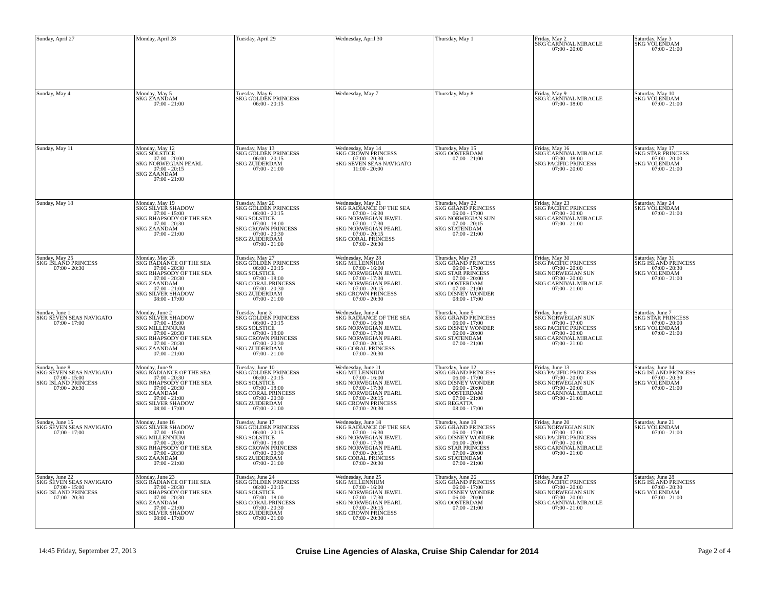| Sunday, April 27 | Monday, April 28 | Tuesday, April 29 | Wednesday, April 30 | Thursday, May 1 | Friday, May 2 SKG CARNIVAL MIRACLE 07:00 - 20:00 | Saturday, May 3 SKG VOLENDAM 07:00 - 21:00 |
| Sunday, May 4 | Monday, May 5 SKG ZAANDAM 07:00 - 21:00 | Tuesday, May 6 SKG GOLDEN PRINCESS 06:00 - 20:15 | Wednesday, May 7 | Thursday, May 8 | Friday, May 9 SKG CARNIVAL MIRACLE 07:00 - 18:00 | Saturday, May 10 SKG VOLENDAM 07:00 - 21:00 |
| Sunday, May 11 | Monday, May 12 SKG SOLSTICE 07:00 - 20:00 SKG NORWEGIAN PEARL 07:00 - 20:15 SKG ZAANDAM 07:00 - 21:00 | Tuesday, May 13 SKG GOLDEN PRINCESS 06:00 - 20:15 SKG ZUIDERDAM 07:00 - 21:00 | Wednesday, May 14 SKG CROWN PRINCESS 07:00 - 20:30 SKG SEVEN SEAS NAVIGATO 11:00 - 20:00 | Thursday, May 15 SKG OOSTERDAM 07:00 - 21:00 | Friday, May 16 SKG CARNIVAL MIRACLE 07:00 - 18:00 SKG PACIFIC PRINCESS 07:00 - 20:00 | Saturday, May 17 SKG STAR PRINCESS 07:00 - 20:00 SKG VOLENDAM 07:00 - 21:00 |
| Sunday, May 18 | Monday, May 19 SKG SILVER SHADOW 07:00 - 15:00 SKG RHAPSODY OF THE SEA 07:00 - 20:30 SKG ZAANDAM 07:00 - 21:00 | Tuesday, May 20 SKG GOLDEN PRINCESS 06:00 - 20:15 SKG SOLSTICE 07:00 - 18:00 SKG CROWN PRINCESS 07:00 - 20:30 SKG ZUIDERDAM 07:00 - 21:00 | Wednesday, May 21 SKG RADIANCE OF THE SEA 07:00 - 16:30 SKG NORWEGIAN JEWEL 07:00 - 17:30 SKG NORWEGIAN PEARL 07:00 - 20:15 SKG CORAL PRINCESS 07:00 - 20:30 | Thursday, May 22 SKG GRAND PRINCESS 06:00 - 17:00 SKG NORWEGIAN SUN 07:00 - 20:15 SKG STATENDAM 07:00 - 21:00 | Friday, May 23 SKG PACIFIC PRINCESS 07:00 - 20:00 SKG CARNIVAL MIRACLE 07:00 - 21:00 | Saturday, May 24 SKG VOLENDAM 07:00 - 21:00 |
| Sunday, May 25 SKG ISLAND PRINCESS 07:00 - 20:30 | Monday, May 26 SKG RADIANCE OF THE SEA 07:00 - 20:30 SKG RHAPSODY OF THE SEA 07:00 - 20:30 SKG ZAANDAM 07:00 - 21:00 SKG SILVER SHADOW 08:00 - 17:00 | Tuesday, May 27 SKG GOLDEN PRINCESS 06:00 - 20:15 SKG SOLSTICE 07:00 - 18:00 SKG CORAL PRINCESS 07:00 - 20:30 SKG ZUIDERDAM 07:00 - 21:00 | Wednesday, May 28 SKG MILLENNIUM 07:00 - 16:00 SKG NORWEGIAN JEWEL 07:00 - 17:30 SKG NORWEGIAN PEARL 07:00 - 20:15 SKG CROWN PRINCESS 07:00 - 20:30 | Thursday, May 29 SKG GRAND PRINCESS 06:00 - 17:00 SKG STAR PRINCESS 07:00 - 20:00 SKG OOSTERDAM 07:00 - 21:00 SKG DISNEY WONDER 08:00 - 17:00 | Friday, May 30 SKG PACIFIC PRINCESS 07:00 - 20:00 SKG NORWEGIAN SUN 07:00 - 20:00 SKG CARNIVAL MIRACLE 07:00 - 21:00 | Saturday, May 31 SKG ISLAND PRINCESS 07:00 - 20:30 SKG VOLENDAM 07:00 - 21:00 |
| Sunday, June 1 SKG SEVEN SEAS NAVIGATO 07:00 - 17:00 | Monday, June 2 SKG SILVER SHADOW 07:00 - 15:00 SKG MILLENNIUM 07:00 - 20:30 SKG RHAPSODY OF THE SEA 07:00 - 20:30 SKG ZAANDAM 07:00 - 21:00 | Tuesday, June 3 SKG GOLDEN PRINCESS 06:00 - 20:15 SKG SOLSTICE 07:00 - 18:00 SKG CROWN PRINCESS 07:00 - 20:30 SKG ZUIDERDAM 07:00 - 21:00 | Wednesday, June 4 SKG RADIANCE OF THE SEA 07:00 - 16:30 SKG NORWEGIAN JEWEL 07:00 - 17:30 SKG NORWEGIAN PEARL 07:00 - 20:15 SKG CORAL PRINCESS 07:00 - 20:30 | Thursday, June 5 SKG GRAND PRINCESS 06:00 - 17:00 SKG DISNEY WONDER 06:00 - 20:00 SKG STATENDAM 07:00 - 21:00 | Friday, June 6 SKG NORWEGIAN SUN 07:00 - 17:00 SKG PACIFIC PRINCESS 07:00 - 20:00 SKG CARNIVAL MIRACLE 07:00 - 21:00 | Saturday, June 7 SKG STAR PRINCESS 07:00 - 20:00 SKG VOLENDAM 07:00 - 21:00 |
| Sunday, June 8 SKG SEVEN SEAS NAVIGATO 07:00 - 15:00 SKG ISLAND PRINCESS 07:00 - 20:30 | Monday, June 9 SKG RADIANCE OF THE SEA 07:00 - 20:30 SKG RHAPSODY OF THE SEA 07:00 - 20:30 SKG ZAANDAM 07:00 - 21:00 SKG SILVER SHADOW 08:00 - 17:00 | Tuesday, June 10 SKG GOLDEN PRINCESS 06:00 - 20:15 SKG SOLSTICE 07:00 - 18:00 SKG CORAL PRINCESS 07:00 - 20:30 SKG ZUIDERDAM 07:00 - 21:00 | Wednesday, June 11 SKG MILLENNIUM 07:00 - 16:00 SKG NORWEGIAN JEWEL 07:00 - 17:30 SKG NORWEGIAN PEARL 07:00 - 20:15 SKG CROWN PRINCESS 07:00 - 20:30 | Thursday, June 12 SKG GRAND PRINCESS 06:00 - 17:00 SKG DISNEY WONDER 06:00 - 20:00 SKG OOSTERDAM 07:00 - 21:00 SKG REGATTA 08:00 - 17:00 | Friday, June 13 SKG PACIFIC PRINCESS 07:00 - 20:00 SKG NORWEGIAN SUN 07:00 - 20:00 SKG CARNIVAL MIRACLE 07:00 - 21:00 | Saturday, June 14 SKG ISLAND PRINCESS 07:00 - 20:30 SKG VOLENDAM 07:00 - 21:00 |
| Sunday, June 15 SKG SEVEN SEAS NAVIGATO 07:00 - 17:00 | Monday, June 16 SKG SILVER SHADOW 07:00 - 15:00 SKG MILLENNIUM 07:00 - 20:30 SKG RHAPSODY OF THE SEA 07:00 - 20:30 SKG ZAANDAM 07:00 - 21:00 | Tuesday, June 17 SKG GOLDEN PRINCESS 06:00 - 20:15 SKG SOLSTICE 07:00 - 18:00 SKG CROWN PRINCESS 07:00 - 20:30 SKG ZUIDERDAM 07:00 - 21:00 | Wednesday, June 18 SKG RADIANCE OF THE SEA 07:00 - 16:30 SKG NORWEGIAN JEWEL 07:00 - 17:30 SKG NORWEGIAN PEARL 07:00 - 20:15 SKG CORAL PRINCESS 07:00 - 20:30 | Thursday, June 19 SKG GRAND PRINCESS 06:00 - 17:00 SKG DISNEY WONDER 06:00 - 20:00 SKG STAR PRINCESS 07:00 - 20:00 SKG STATENDAM 07:00 - 21:00 | Friday, June 20 SKG NORWEGIAN SUN 07:00 - 17:00 SKG PACIFIC PRINCESS 07:00 - 20:00 SKG CARNIVAL MIRACLE 07:00 - 21:00 | Saturday, June 21 SKG VOLENDAM 07:00 - 21:00 |
| Sunday, June 22 SKG SEVEN SEAS NAVIGATO 07:00 - 15:00 SKG ISLAND PRINCESS 07:00 - 20:30 | Monday, June 23 SKG RADIANCE OF THE SEA 07:00 - 20:30 SKG RHAPSODY OF THE SEA 07:00 - 20:30 SKG ZAANDAM 07:00 - 21:00 SKG SILVER SHADOW 08:00 - 17:00 | Tuesday, June 24 SKG GOLDEN PRINCESS 06:00 - 20:15 SKG SOLSTICE 07:00 - 18:00 SKG CORAL PRINCESS 07:00 - 20:30 SKG ZUIDERDAM 07:00 - 21:00 | Wednesday, June 25 SKG MILLENNIUM 07:00 - 16:00 SKG NORWEGIAN JEWEL 07:00 - 17:30 SKG NORWEGIAN PEARL 07:00 - 20:15 SKG CROWN PRINCESS 07:00 - 20:30 | Thursday, June 26 SKG GRAND PRINCESS 06:00 - 17:00 SKG DISNEY WONDER 06:00 - 20:00 SKG OOSTERDAM 07:00 - 21:00 | Friday, June 27 SKG PACIFIC PRINCESS 07:00 - 20:00 SKG NORWEGIAN SUN 07:00 - 20:00 SKG CARNIVAL MIRACLE 07:00 - 21:00 | Saturday, June 28 SKG ISLAND PRINCESS 07:00 - 20:30 SKG VOLENDAM 07:00 - 21:00 |
14:45 Friday, September 27, 2013 Cruise Line Agencies of Alaska, Cruise Ship Calendar for 2014 Page 2 of 4